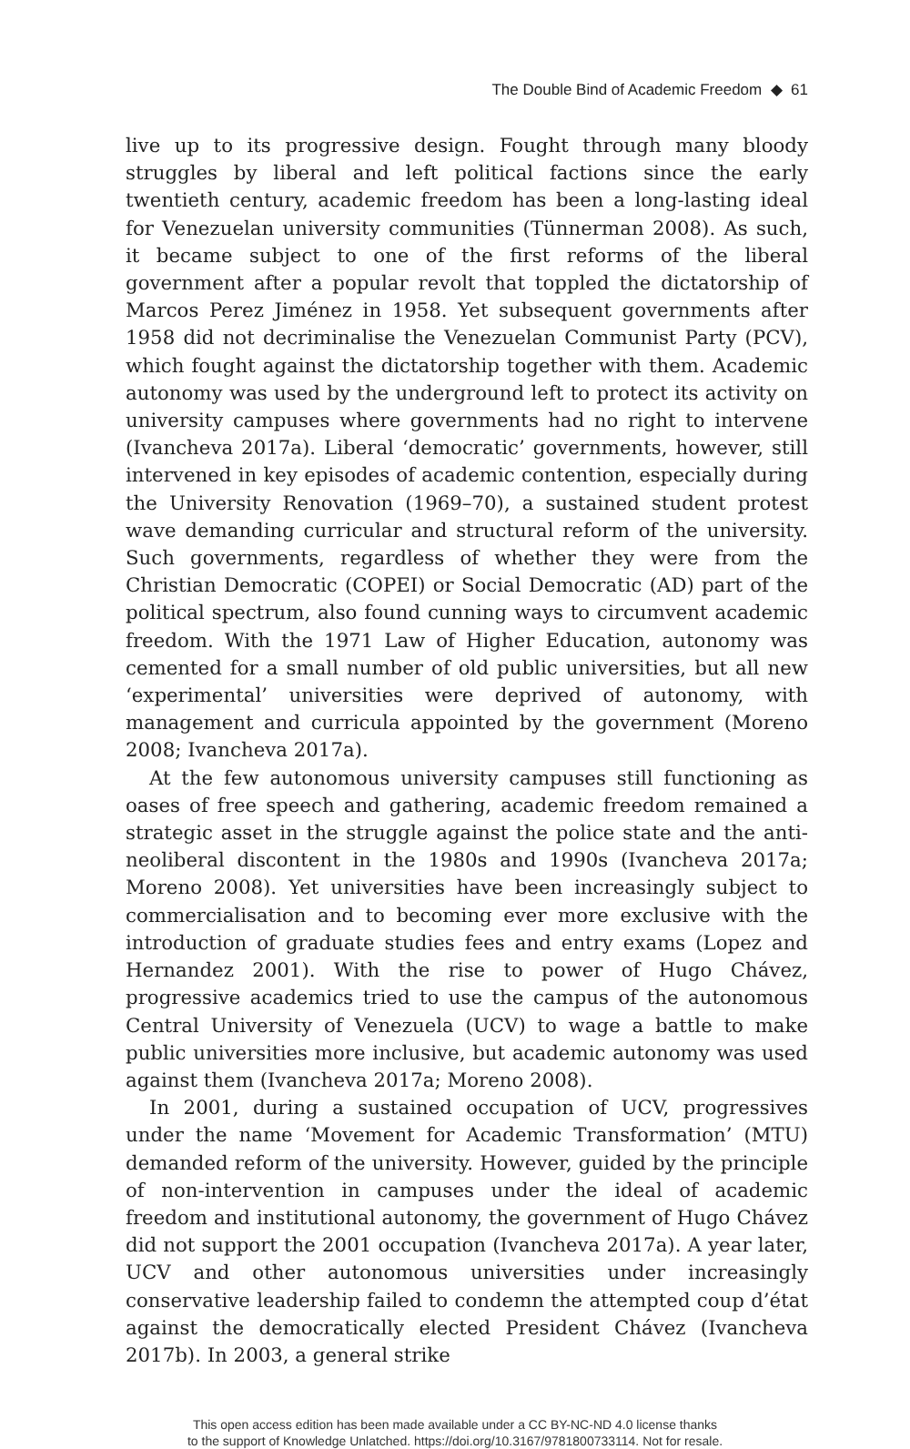The Double Bind of Academic Freedom ◆ 61
live up to its progressive design. Fought through many bloody struggles by liberal and left political factions since the early twentieth century, academic freedom has been a long-lasting ideal for Venezuelan university communities (Tünnerman 2008). As such, it became subject to one of the first reforms of the liberal government after a popular revolt that toppled the dictatorship of Marcos Perez Jiménez in 1958. Yet subsequent governments after 1958 did not decriminalise the Venezuelan Communist Party (PCV), which fought against the dictatorship together with them. Academic autonomy was used by the underground left to protect its activity on university campuses where governments had no right to intervene (Ivancheva 2017a). Liberal ‘democratic’ governments, however, still intervened in key episodes of academic contention, especially during the University Renovation (1969–70), a sustained student protest wave demanding curricular and structural reform of the university. Such governments, regardless of whether they were from the Christian Democratic (COPEI) or Social Democratic (AD) part of the political spectrum, also found cunning ways to circumvent academic freedom. With the 1971 Law of Higher Education, autonomy was cemented for a small number of old public universities, but all new ‘experimental’ universities were deprived of autonomy, with management and curricula appointed by the government (Moreno 2008; Ivancheva 2017a).
At the few autonomous university campuses still functioning as oases of free speech and gathering, academic freedom remained a strategic asset in the struggle against the police state and the anti-neoliberal discontent in the 1980s and 1990s (Ivancheva 2017a; Moreno 2008). Yet universities have been increasingly subject to commercialisation and to becoming ever more exclusive with the introduction of graduate studies fees and entry exams (Lopez and Hernandez 2001). With the rise to power of Hugo Chávez, progressive academics tried to use the campus of the autonomous Central University of Venezuela (UCV) to wage a battle to make public universities more inclusive, but academic autonomy was used against them (Ivancheva 2017a; Moreno 2008).
In 2001, during a sustained occupation of UCV, progressives under the name ‘Movement for Academic Transformation’ (MTU) demanded reform of the university. However, guided by the principle of non-intervention in campuses under the ideal of academic freedom and institutional autonomy, the government of Hugo Chávez did not support the 2001 occupation (Ivancheva 2017a). A year later, UCV and other autonomous universities under increasingly conservative leadership failed to condemn the attempted coup d’état against the democratically elected President Chávez (Ivancheva 2017b). In 2003, a general strike
This open access edition has been made available under a CC BY-NC-ND 4.0 license thanks
to the support of Knowledge Unlatched. https://doi.org/10.3167/9781800733114. Not for resale.